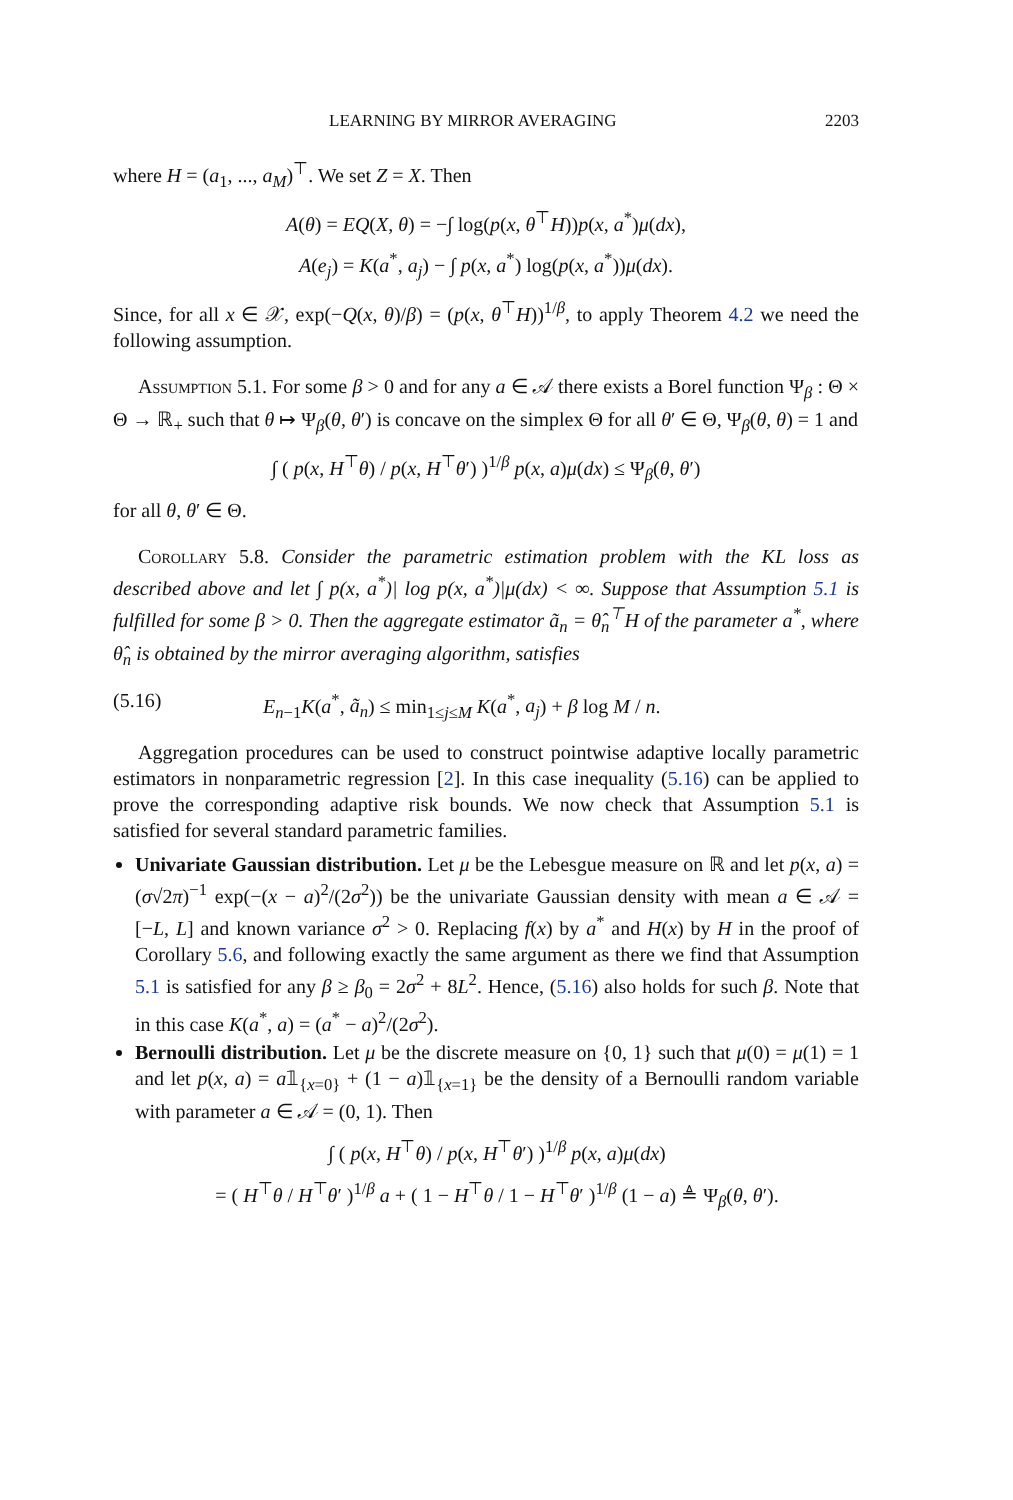LEARNING BY MIRROR AVERAGING 2203
where H = (a<sub>1</sub>, ..., a<sub>M</sub>)<sup>⊤</sup>. We set Z = X. Then
A(θ) = EQ(X, θ) = −∫ log(p(x, θ<sup>⊤</sup>H))p(x, a<sup>*</sup>)μ(dx),
A(e<sub>j</sub>) = K(a<sup>*</sup>, a<sub>j</sub>) − ∫ p(x, a<sup>*</sup>) log(p(x, a<sup>*</sup>))μ(dx).
Since, for all x ∈ 𝒳, exp(−Q(x, θ)/β) = (p(x, θ<sup>⊤</sup>H))<sup>1/β</sup>, to apply Theorem 4.2 we need the following assumption.
Assumption 5.1. For some β > 0 and for any a ∈ 𝒜 there exists a Borel function Ψ<sub>β</sub> : Θ × Θ → ℝ<sub>+</sub> such that θ ↦ Ψ<sub>β</sub>(θ, θ′) is concave on the simplex Θ for all θ′ ∈ Θ, Ψ<sub>β</sub>(θ, θ) = 1 and
∫ ( p(x, H<sup>⊤</sup>θ) / p(x, H<sup>⊤</sup>θ′) )<sup>1/β</sup> p(x, a)μ(dx) ≤ Ψ<sub>β</sub>(θ, θ′)
for all θ, θ′ ∈ Θ.
Corollary 5.8. Consider the parametric estimation problem with the KL loss as described above and let ∫ p(x, a<sup>*</sup>)| log p(x, a<sup>*</sup>)|μ(dx) < ∞. Suppose that Assumption 5.1 is fulfilled for some β > 0. Then the aggregate estimator ã<sub>n</sub> = θ̂<sub>n</sub><sup>⊤</sup>H of the parameter a<sup>*</sup>, where θ̂<sub>n</sub> is obtained by the mirror averaging algorithm, satisfies
(5.16) E<sub>n−1</sub>K(a<sup>*</sup>, ã<sub>n</sub>) ≤ min<sub>1≤j≤M</sub> K(a<sup>*</sup>, a<sub>j</sub>) + β log M / n.
Aggregation procedures can be used to construct pointwise adaptive locally parametric estimators in nonparametric regression [2]. In this case inequality (5.16) can be applied to prove the corresponding adaptive risk bounds. We now check that Assumption 5.1 is satisfied for several standard parametric families.
Univariate Gaussian distribution. Let μ be the Lebesgue measure on ℝ and let p(x, a) = (σ√2π)<sup>−1</sup> exp(−(x − a)<sup>2</sup>/(2σ<sup>2</sup>)) be the univariate Gaussian density with mean a ∈ 𝒜 = [−L, L] and known variance σ<sup>2</sup> > 0. Replacing f(x) by a<sup>*</sup> and H(x) by H in the proof of Corollary 5.6, and following exactly the same argument as there we find that Assumption 5.1 is satisfied for any β ≥ β<sub>0</sub> = 2σ<sup>2</sup> + 8L<sup>2</sup>. Hence, (5.16) also holds for such β. Note that in this case K(a<sup>*</sup>, a) = (a<sup>*</sup> − a)<sup>2</sup>/(2σ<sup>2</sup>).
Bernoulli distribution. Let μ be the discrete measure on {0, 1} such that μ(0) = μ(1) = 1 and let p(x, a) = a𝟙<sub>{x=0}</sub> + (1 − a)𝟙<sub>{x=1}</sub> be the density of a Bernoulli random variable with parameter a ∈ 𝒜 = (0, 1). Then
∫ ( p(x, H<sup>⊤</sup>θ) / p(x, H<sup>⊤</sup>θ′) )<sup>1/β</sup> p(x, a)μ(dx)
= ( H<sup>⊤</sup>θ / H<sup>⊤</sup>θ′ )<sup>1/β</sup> a + ( 1 − H<sup>⊤</sup>θ / 1 − H<sup>⊤</sup>θ′ )<sup>1/β</sup> (1 − a) ≜ Ψ<sub>β</sub>(θ, θ′).